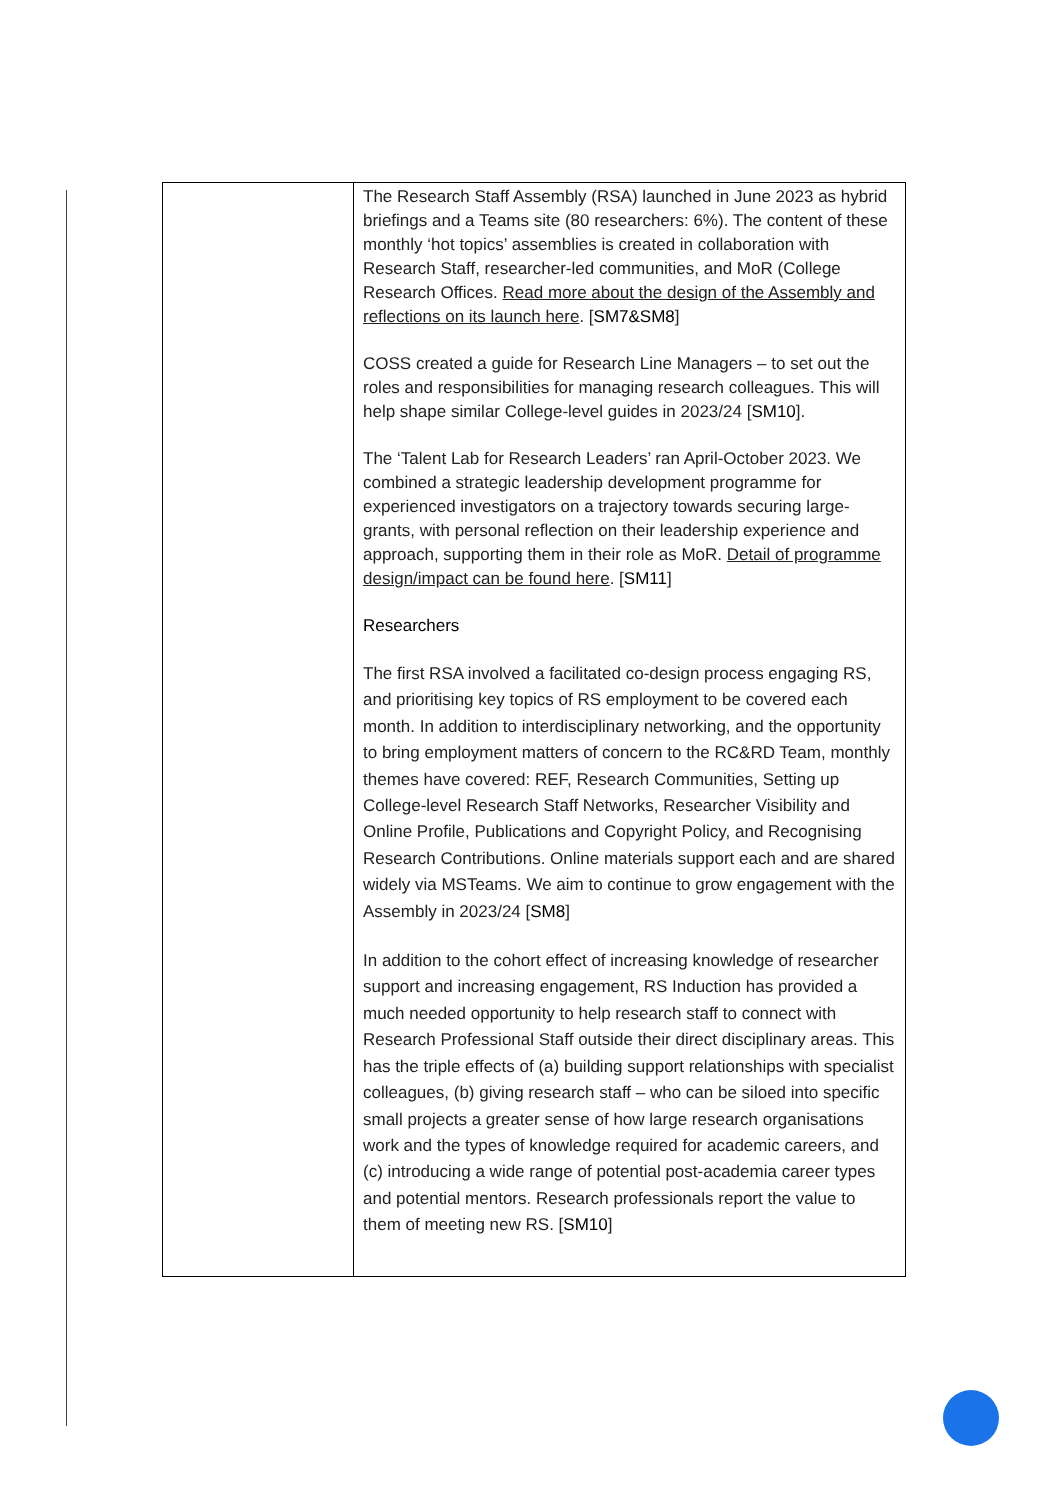| | The Research Staff Assembly (RSA) launched in June 2023 as hybrid briefings and a Teams site (80 researchers: 6%). The content of these monthly ‘hot topics’ assemblies is created in collaboration with Research Staff, researcher-led communities, and MoR (College Research Offices. Read more about the design of the Assembly and reflections on its launch here . [ SM7&SM8 ] COSS created a guide for Research Line Managers – to set out the roles and responsibilities for managing research colleagues. This will help shape similar College-level guides in 2023/24 [ SM10 ]. The ‘Talent Lab for Research Leaders’ ran April-October 2023. We combined a strategic leadership development programme for experienced investigators on a trajectory towards securing large-grants, with personal reflection on their leadership experience and approach, supporting them in their role as MoR. Detail of programme design/impact can be found here . [ SM11 ] Researchers The first RSA involved a facilitated co-design process engaging RS, and prioritising key topics of RS employment to be covered each month. In addition to interdisciplinary networking, and the opportunity to bring employment matters of concern to the RC&RD Team, monthly themes have covered: REF, Research Communities, Setting up College-level Research Staff Networks, Researcher Visibility and Online Profile, Publications and Copyright Policy, and Recognising Research Contributions. Online materials support each and are shared widely via MSTeams. We aim to continue to grow engagement with the Assembly in 2023/24 [ SM8 ] In addition to the cohort effect of increasing knowledge of researcher support and increasing engagement, RS Induction has provided a much needed opportunity to help research staff to connect with Research Professional Staff outside their direct disciplinary areas. This has the triple effects of (a) building support relationships with specialist colleagues, (b) giving research staff – who can be siloed into specific small projects a greater sense of how large research organisations work and the types of knowledge required for academic careers, and (c) introducing a wide range of potential post-academia career types and potential mentors. Research professionals report the value to them of meeting new RS. [ SM10 ] |